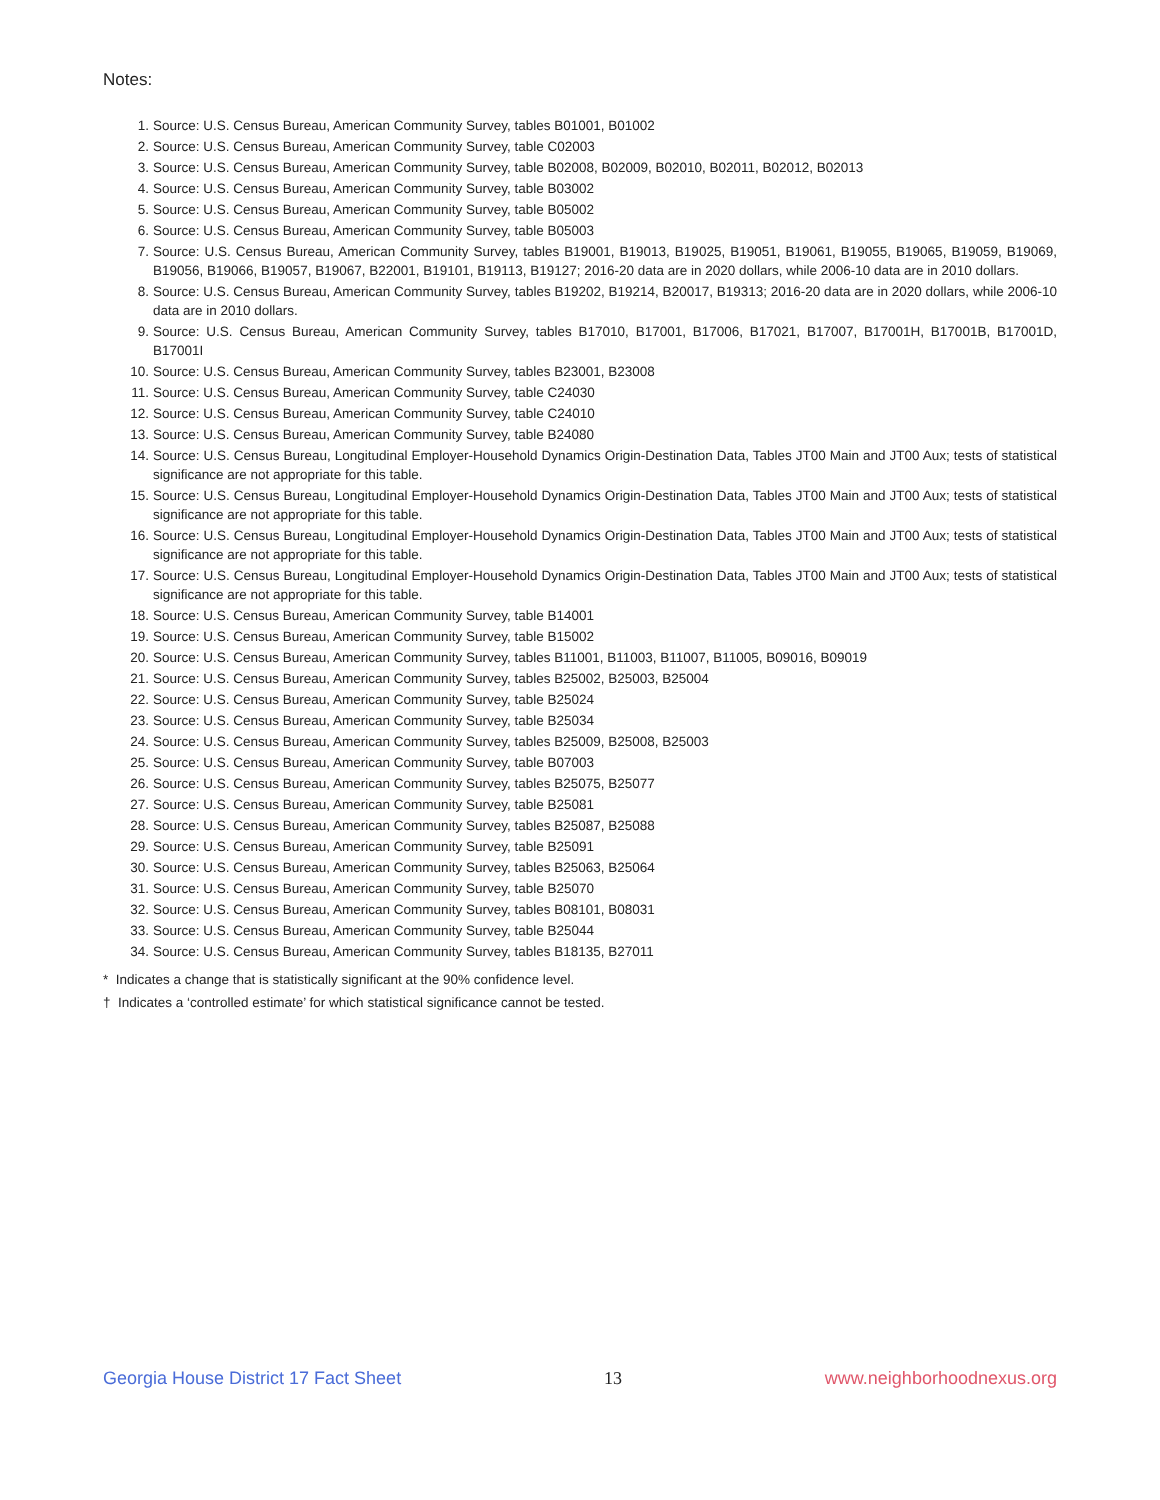Notes:
1. Source: U.S. Census Bureau, American Community Survey, tables B01001, B01002
2. Source: U.S. Census Bureau, American Community Survey, table C02003
3. Source: U.S. Census Bureau, American Community Survey, table B02008, B02009, B02010, B02011, B02012, B02013
4. Source: U.S. Census Bureau, American Community Survey, table B03002
5. Source: U.S. Census Bureau, American Community Survey, table B05002
6. Source: U.S. Census Bureau, American Community Survey, table B05003
7. Source: U.S. Census Bureau, American Community Survey, tables B19001, B19013, B19025, B19051, B19061, B19055, B19065, B19059, B19069, B19056, B19066, B19057, B19067, B22001, B19101, B19113, B19127; 2016-20 data are in 2020 dollars, while 2006-10 data are in 2010 dollars.
8. Source: U.S. Census Bureau, American Community Survey, tables B19202, B19214, B20017, B19313; 2016-20 data are in 2020 dollars, while 2006-10 data are in 2010 dollars.
9. Source: U.S. Census Bureau, American Community Survey, tables B17010, B17001, B17006, B17021, B17007, B17001H, B17001B, B17001D, B17001I
10. Source: U.S. Census Bureau, American Community Survey, tables B23001, B23008
11. Source: U.S. Census Bureau, American Community Survey, table C24030
12. Source: U.S. Census Bureau, American Community Survey, table C24010
13. Source: U.S. Census Bureau, American Community Survey, table B24080
14. Source: U.S. Census Bureau, Longitudinal Employer-Household Dynamics Origin-Destination Data, Tables JT00 Main and JT00 Aux; tests of statistical significance are not appropriate for this table.
15. Source: U.S. Census Bureau, Longitudinal Employer-Household Dynamics Origin-Destination Data, Tables JT00 Main and JT00 Aux; tests of statistical significance are not appropriate for this table.
16. Source: U.S. Census Bureau, Longitudinal Employer-Household Dynamics Origin-Destination Data, Tables JT00 Main and JT00 Aux; tests of statistical significance are not appropriate for this table.
17. Source: U.S. Census Bureau, Longitudinal Employer-Household Dynamics Origin-Destination Data, Tables JT00 Main and JT00 Aux; tests of statistical significance are not appropriate for this table.
18. Source: U.S. Census Bureau, American Community Survey, table B14001
19. Source: U.S. Census Bureau, American Community Survey, table B15002
20. Source: U.S. Census Bureau, American Community Survey, tables B11001, B11003, B11007, B11005, B09016, B09019
21. Source: U.S. Census Bureau, American Community Survey, tables B25002, B25003, B25004
22. Source: U.S. Census Bureau, American Community Survey, table B25024
23. Source: U.S. Census Bureau, American Community Survey, table B25034
24. Source: U.S. Census Bureau, American Community Survey, tables B25009, B25008, B25003
25. Source: U.S. Census Bureau, American Community Survey, table B07003
26. Source: U.S. Census Bureau, American Community Survey, tables B25075, B25077
27. Source: U.S. Census Bureau, American Community Survey, table B25081
28. Source: U.S. Census Bureau, American Community Survey, tables B25087, B25088
29. Source: U.S. Census Bureau, American Community Survey, table B25091
30. Source: U.S. Census Bureau, American Community Survey, tables B25063, B25064
31. Source: U.S. Census Bureau, American Community Survey, table B25070
32. Source: U.S. Census Bureau, American Community Survey, tables B08101, B08031
33. Source: U.S. Census Bureau, American Community Survey, table B25044
34. Source: U.S. Census Bureau, American Community Survey, tables B18135, B27011
* Indicates a change that is statistically significant at the 90% confidence level.
† Indicates a ‘controlled estimate’ for which statistical significance cannot be tested.
Georgia House District 17 Fact Sheet 13 www.neighborhoodnexus.org